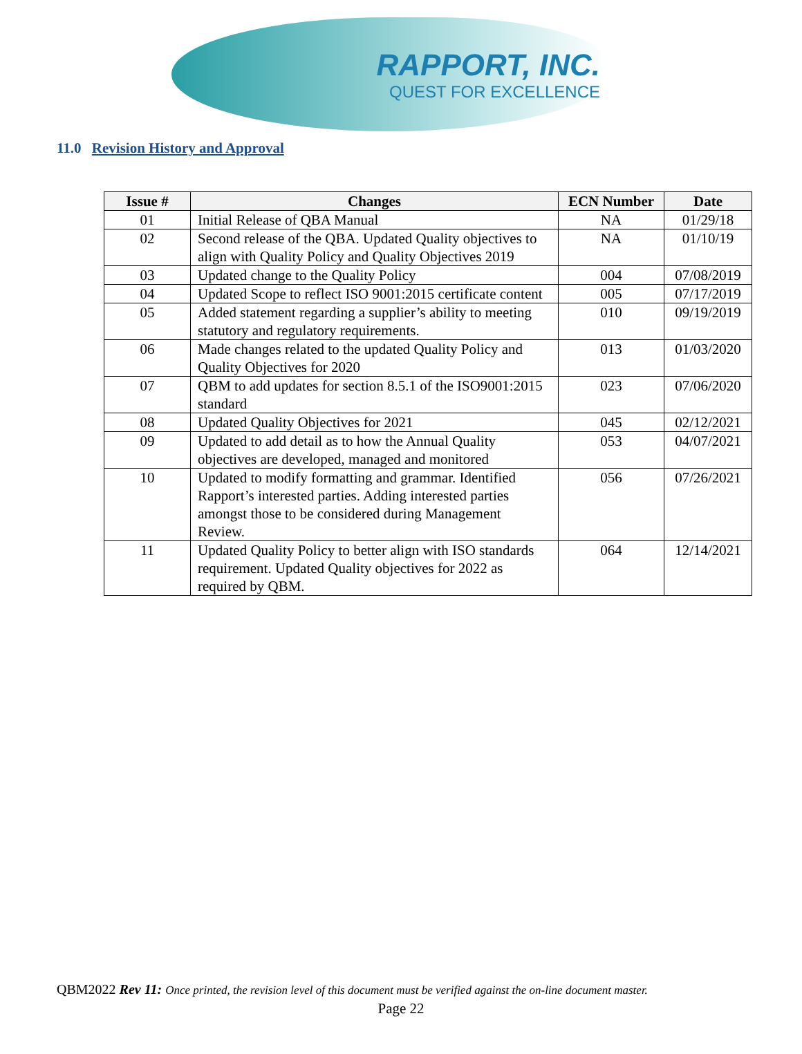RAPPORT, INC.
QUEST FOR EXCELLENCE
11.0 Revision History and Approval
| Issue # | Changes | ECN Number | Date |
| --- | --- | --- | --- |
| 01 | Initial Release of QBA Manual | NA | 01/29/18 |
| 02 | Second release of the QBA. Updated Quality objectives to align with Quality Policy and Quality Objectives 2019 | NA | 01/10/19 |
| 03 | Updated change to the Quality Policy | 004 | 07/08/2019 |
| 04 | Updated Scope to reflect ISO 9001:2015 certificate content | 005 | 07/17/2019 |
| 05 | Added statement regarding a supplier’s ability to meeting statutory and regulatory requirements. | 010 | 09/19/2019 |
| 06 | Made changes related to the updated Quality Policy and Quality Objectives for 2020 | 013 | 01/03/2020 |
| 07 | QBM to add updates for section 8.5.1 of the ISO9001:2015 standard | 023 | 07/06/2020 |
| 08 | Updated Quality Objectives for 2021 | 045 | 02/12/2021 |
| 09 | Updated to add detail as to how the Annual Quality objectives are developed, managed and monitored | 053 | 04/07/2021 |
| 10 | Updated to modify formatting and grammar. Identified Rapport’s interested parties. Adding interested parties amongst those to be considered during Management Review. | 056 | 07/26/2021 |
| 11 | Updated Quality Policy to better align with ISO standards requirement. Updated Quality objectives for 2022 as required by QBM. | 064 | 12/14/2021 |
QBM2022 Rev 11: Once printed, the revision level of this document must be verified against the on-line document master.
Page 22